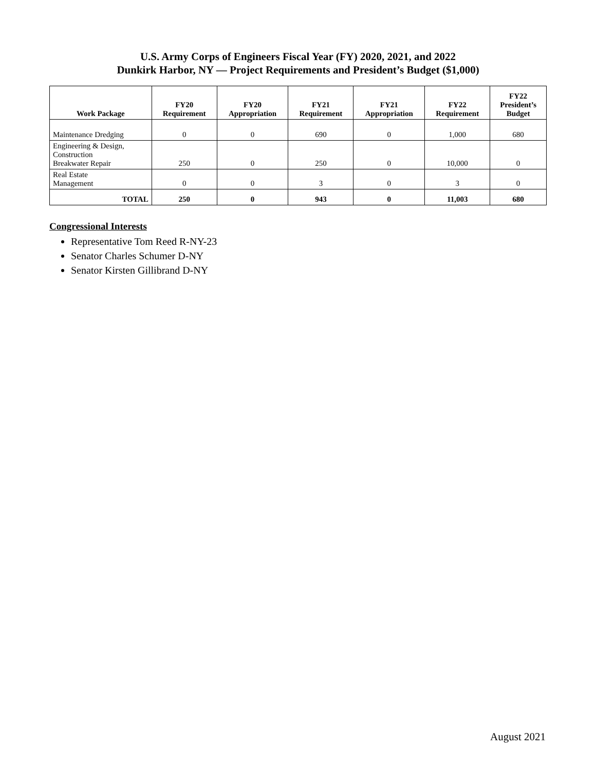U.S. Army Corps of Engineers Fiscal Year (FY) 2020, 2021, and 2022
Dunkirk Harbor, NY — Project Requirements and President’s Budget ($1,000)
| Work Package | FY20 Requirement | FY20 Appropriation | FY21 Requirement | FY21 Appropriation | FY22 Requirement | FY22 President’s Budget |
| --- | --- | --- | --- | --- | --- | --- |
| Maintenance Dredging | 0 | 0 | 690 | 0 | 1,000 | 680 |
| Engineering & Design, Construction Breakwater Repair | 250 | 0 | 250 | 0 | 10,000 | 0 |
| Real Estate Management | 0 | 0 | 3 | 0 | 3 | 0 |
| TOTAL | 250 | 0 | 943 | 0 | 11,003 | 680 |
Congressional Interests
Representative Tom Reed R-NY-23
Senator Charles Schumer D-NY
Senator Kirsten Gillibrand D-NY
August 2021